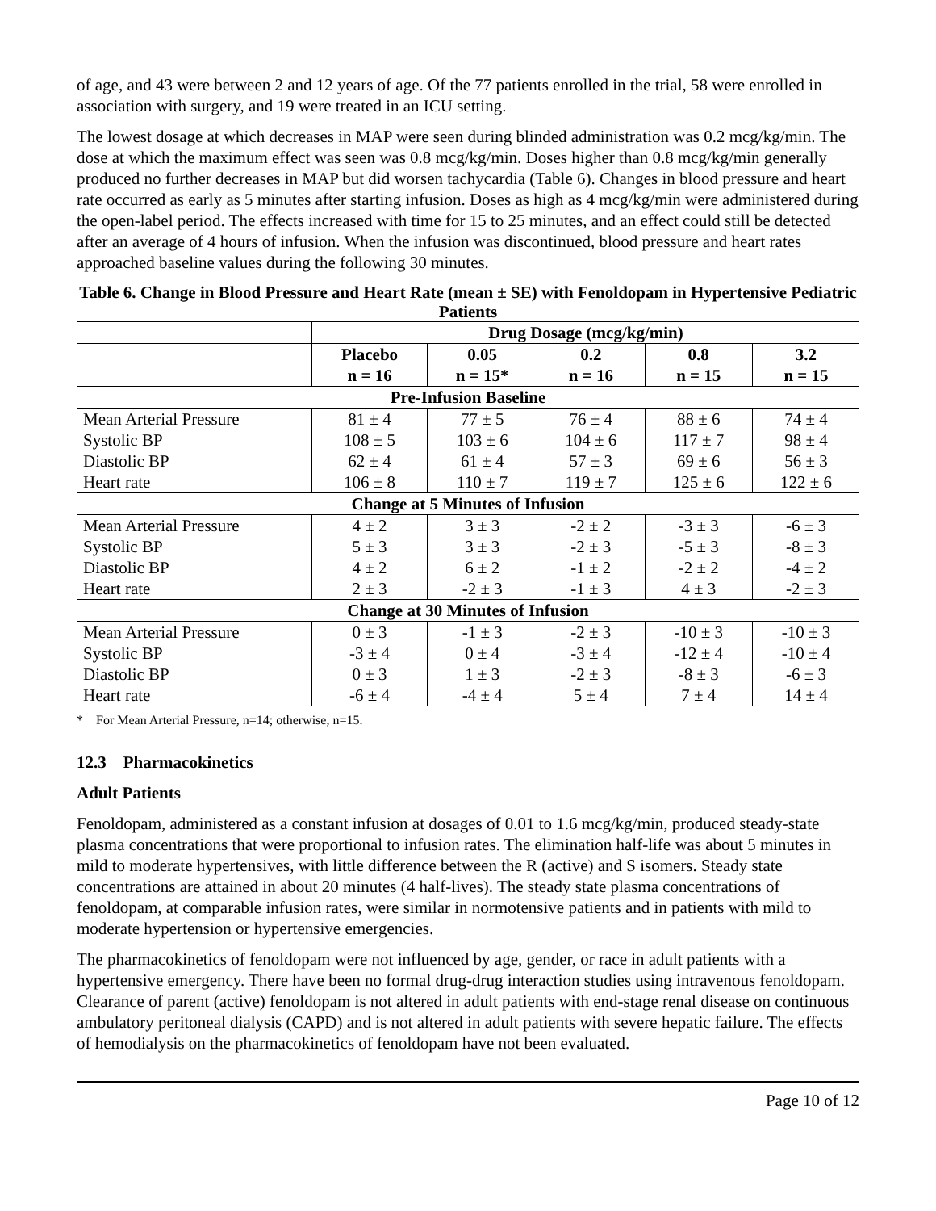of age, and 43 were between 2 and 12 years of age. Of the 77 patients enrolled in the trial, 58 were enrolled in association with surgery, and 19 were treated in an ICU setting.
The lowest dosage at which decreases in MAP were seen during blinded administration was 0.2 mcg/kg/min. The dose at which the maximum effect was seen was 0.8 mcg/kg/min. Doses higher than 0.8 mcg/kg/min generally produced no further decreases in MAP but did worsen tachycardia (Table 6). Changes in blood pressure and heart rate occurred as early as 5 minutes after starting infusion. Doses as high as 4 mcg/kg/min were administered during the open-label period. The effects increased with time for 15 to 25 minutes, and an effect could still be detected after an average of 4 hours of infusion. When the infusion was discontinued, blood pressure and heart rates approached baseline values during the following 30 minutes.
Table 6. Change in Blood Pressure and Heart Rate (mean ± SE) with Fenoldopam in Hypertensive Pediatric Patients
| | Drug Dosage (mcg/kg/min) | | | | |
| --- | --- | --- | --- | --- | --- |
| | Placebo n = 16 | 0.05 n = 15* | 0.2 n = 16 | 0.8 n = 15 | 3.2 n = 15 |
| Pre-Infusion Baseline | | | | | |
| Mean Arterial Pressure | 81 ± 4 | 77 ± 5 | 76 ± 4 | 88 ± 6 | 74 ± 4 |
| Systolic BP | 108 ± 5 | 103 ± 6 | 104 ± 6 | 117 ± 7 | 98 ± 4 |
| Diastolic BP | 62 ± 4 | 61 ± 4 | 57 ± 3 | 69 ± 6 | 56 ± 3 |
| Heart rate | 106 ± 8 | 110 ± 7 | 119 ± 7 | 125 ± 6 | 122 ± 6 |
| Change at 5 Minutes of Infusion | | | | | |
| Mean Arterial Pressure | 4 ± 2 | 3 ± 3 | -2 ± 2 | -3 ± 3 | -6 ± 3 |
| Systolic BP | 5 ± 3 | 3 ± 3 | -2 ± 3 | -5 ± 3 | -8 ± 3 |
| Diastolic BP | 4 ± 2 | 6 ± 2 | -1 ± 2 | -2 ± 2 | -4 ± 2 |
| Heart rate | 2 ± 3 | -2 ± 3 | -1 ± 3 | 4 ± 3 | -2 ± 3 |
| Change at 30 Minutes of Infusion | | | | | |
| Mean Arterial Pressure | 0 ± 3 | -1 ± 3 | -2 ± 3 | -10 ± 3 | -10 ± 3 |
| Systolic BP | -3 ± 4 | 0 ± 4 | -3 ± 4 | -12 ± 4 | -10 ± 4 |
| Diastolic BP | 0 ± 3 | 1 ± 3 | -2 ± 3 | -8 ± 3 | -6 ± 3 |
| Heart rate | -6 ± 4 | -4 ± 4 | 5 ± 4 | 7 ± 4 | 14 ± 4 |
* For Mean Arterial Pressure, n=14; otherwise, n=15.
12.3 Pharmacokinetics
Adult Patients
Fenoldopam, administered as a constant infusion at dosages of 0.01 to 1.6 mcg/kg/min, produced steady-state plasma concentrations that were proportional to infusion rates. The elimination half-life was about 5 minutes in mild to moderate hypertensives, with little difference between the R (active) and S isomers. Steady state concentrations are attained in about 20 minutes (4 half-lives). The steady state plasma concentrations of fenoldopam, at comparable infusion rates, were similar in normotensive patients and in patients with mild to moderate hypertension or hypertensive emergencies.
The pharmacokinetics of fenoldopam were not influenced by age, gender, or race in adult patients with a hypertensive emergency. There have been no formal drug-drug interaction studies using intravenous fenoldopam. Clearance of parent (active) fenoldopam is not altered in adult patients with end-stage renal disease on continuous ambulatory peritoneal dialysis (CAPD) and is not altered in adult patients with severe hepatic failure. The effects of hemodialysis on the pharmacokinetics of fenoldopam have not been evaluated.
Page 10 of 12